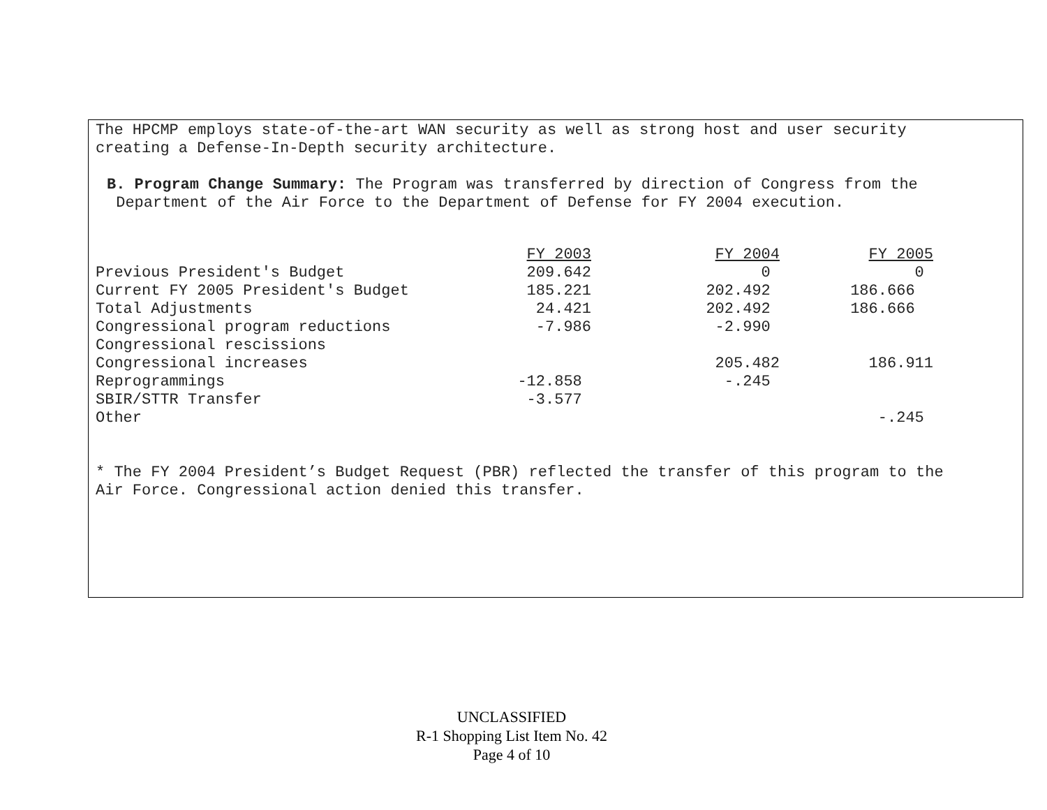The HPCMP employs state-of-the-art WAN security as well as strong host and user security
creating a Defense-In-Depth security architecture.
B. Program Change Summary: The Program was transferred by direction of Congress from the
Department of the Air Force to the Department of Defense for FY 2004 execution.
| | FY 2003 | FY 2004 | FY 2005 |
| Previous President's Budget | 209.642 | 0 | 0 |
| Current FY 2005 President's Budget | 185.221 | 202.492 | 186.666 |
| Total Adjustments | 24.421 | 202.492 | 186.666 |
| Congressional program reductions | -7.986 | -2.990 | |
| Congressional rescissions | | | |
| Congressional increases | | 205.482 | 186.911 |
| Reprogrammings | -12.858 | -.245 | |
| SBIR/STTR Transfer | -3.577 | | |
| Other | | | -.245 |
* The FY 2004 President’s Budget Request (PBR) reflected the transfer of this program to the
Air Force. Congressional action denied this transfer.
UNCLASSIFIED
R-1 Shopping List Item No. 42
Page 4 of 10